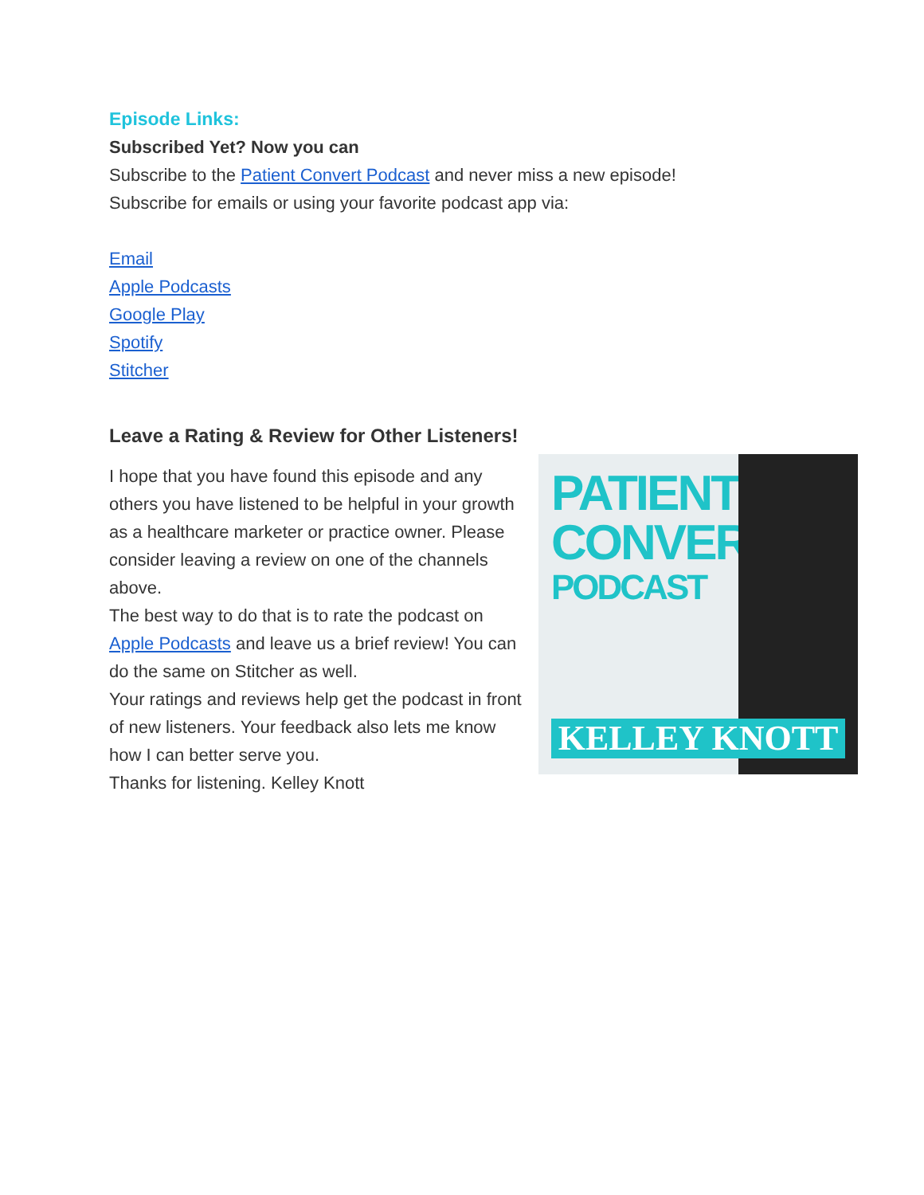Episode Links:
Subscribed Yet? Now you can
Subscribe to the Patient Convert Podcast and never miss a new episode!
Subscribe for emails or using your favorite podcast app via:
Email
Apple Podcasts
Google Play
Spotify
Stitcher
Leave a Rating & Review for Other Listeners!
I hope that you have found this episode and any others you have listened to be helpful in your growth as a healthcare marketer or practice owner. Please consider leaving a review on one of the channels above.
The best way to do that is to rate the podcast on Apple Podcasts and leave us a brief review! You can do the same on Stitcher as well.
Your ratings and reviews help get the podcast in front of new listeners. Your feedback also lets me know how I can better serve you.
Thanks for listening. Kelley Knott
PATIENT
CONVERT
PODCAST
KELLEY KNOTT